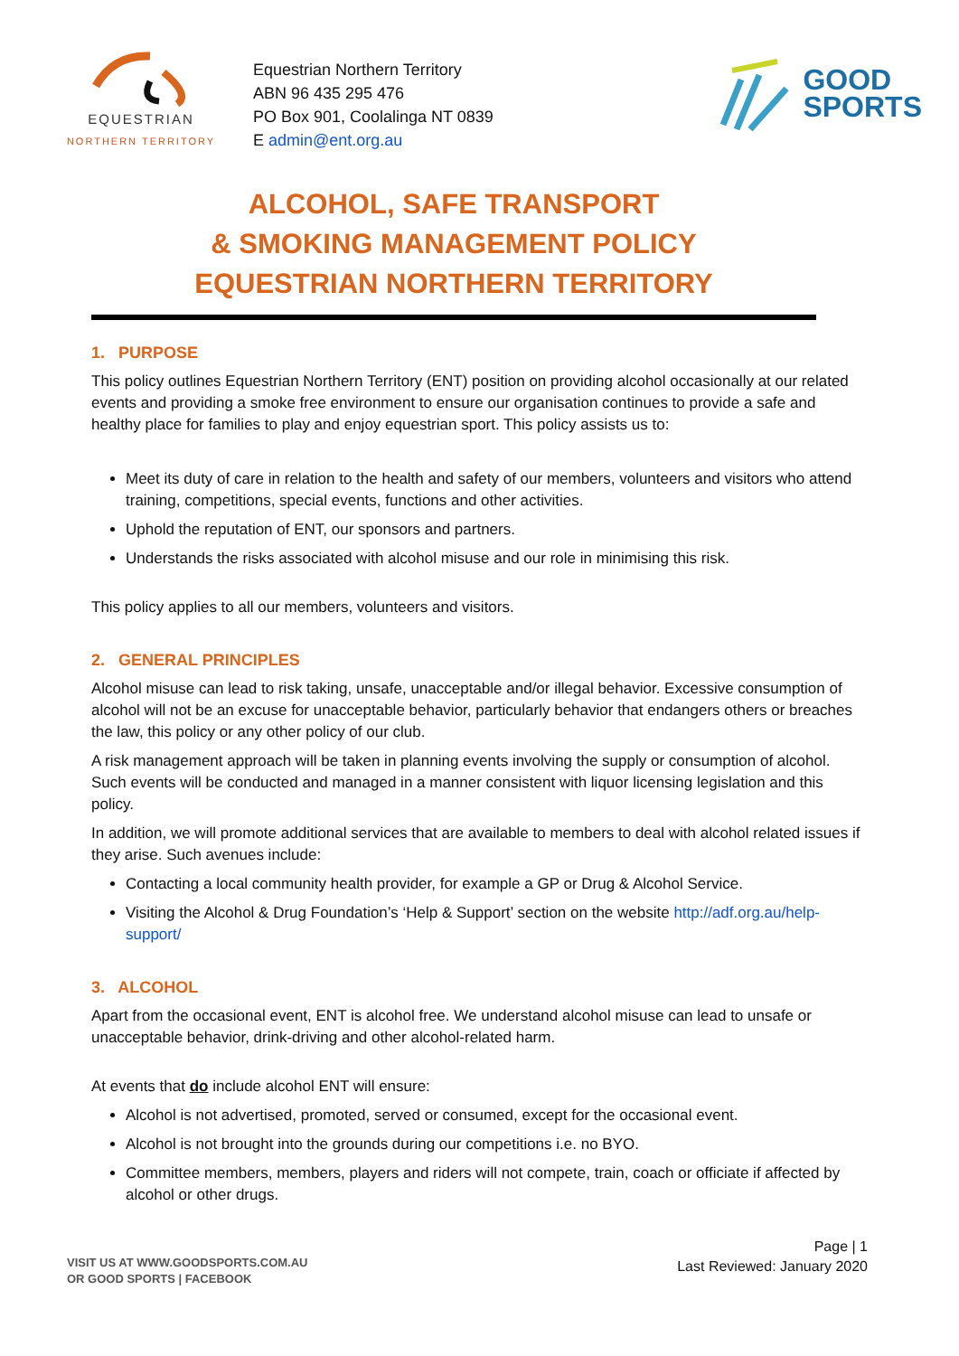EQUESTRIAN
NORTHERN TERRITORY
Equestrian Northern Territory
ABN 96 435 295 476
PO Box 901, Coolalinga NT 0839
E admin@ent.org.au
GOOD
SPORTS
ALCOHOL, SAFE TRANSPORT
& SMOKING MANAGEMENT POLICY
EQUESTRIAN NORTHERN TERRITORY
1. PURPOSE
This policy outlines Equestrian Northern Territory (ENT) position on providing alcohol occasionally at our related events and providing a smoke free environment to ensure our organisation continues to provide a safe and healthy place for families to play and enjoy equestrian sport. This policy assists us to:
Meet its duty of care in relation to the health and safety of our members, volunteers and visitors who attend training, competitions, special events, functions and other activities.
Uphold the reputation of ENT, our sponsors and partners.
Understands the risks associated with alcohol misuse and our role in minimising this risk.
This policy applies to all our members, volunteers and visitors.
2. GENERAL PRINCIPLES
Alcohol misuse can lead to risk taking, unsafe, unacceptable and/or illegal behavior. Excessive consumption of alcohol will not be an excuse for unacceptable behavior, particularly behavior that endangers others or breaches the law, this policy or any other policy of our club.
A risk management approach will be taken in planning events involving the supply or consumption of alcohol. Such events will be conducted and managed in a manner consistent with liquor licensing legislation and this policy.
In addition, we will promote additional services that are available to members to deal with alcohol related issues if they arise. Such avenues include:
Contacting a local community health provider, for example a GP or Drug & Alcohol Service.
Visiting the Alcohol & Drug Foundation’s ‘Help & Support’ section on the website http://adf.org.au/help-support/
3. ALCOHOL
Apart from the occasional event, ENT is alcohol free. We understand alcohol misuse can lead to unsafe or unacceptable behavior, drink-driving and other alcohol-related harm.
At events that do include alcohol ENT will ensure:
Alcohol is not advertised, promoted, served or consumed, except for the occasional event.
Alcohol is not brought into the grounds during our competitions i.e. no BYO.
Committee members, members, players and riders will not compete, train, coach or officiate if affected by alcohol or other drugs.
VISIT US AT WWW.GOODSPORTS.COM.AU
OR GOOD SPORTS | FACEBOOK
Page | 1
Last Reviewed: January 2020